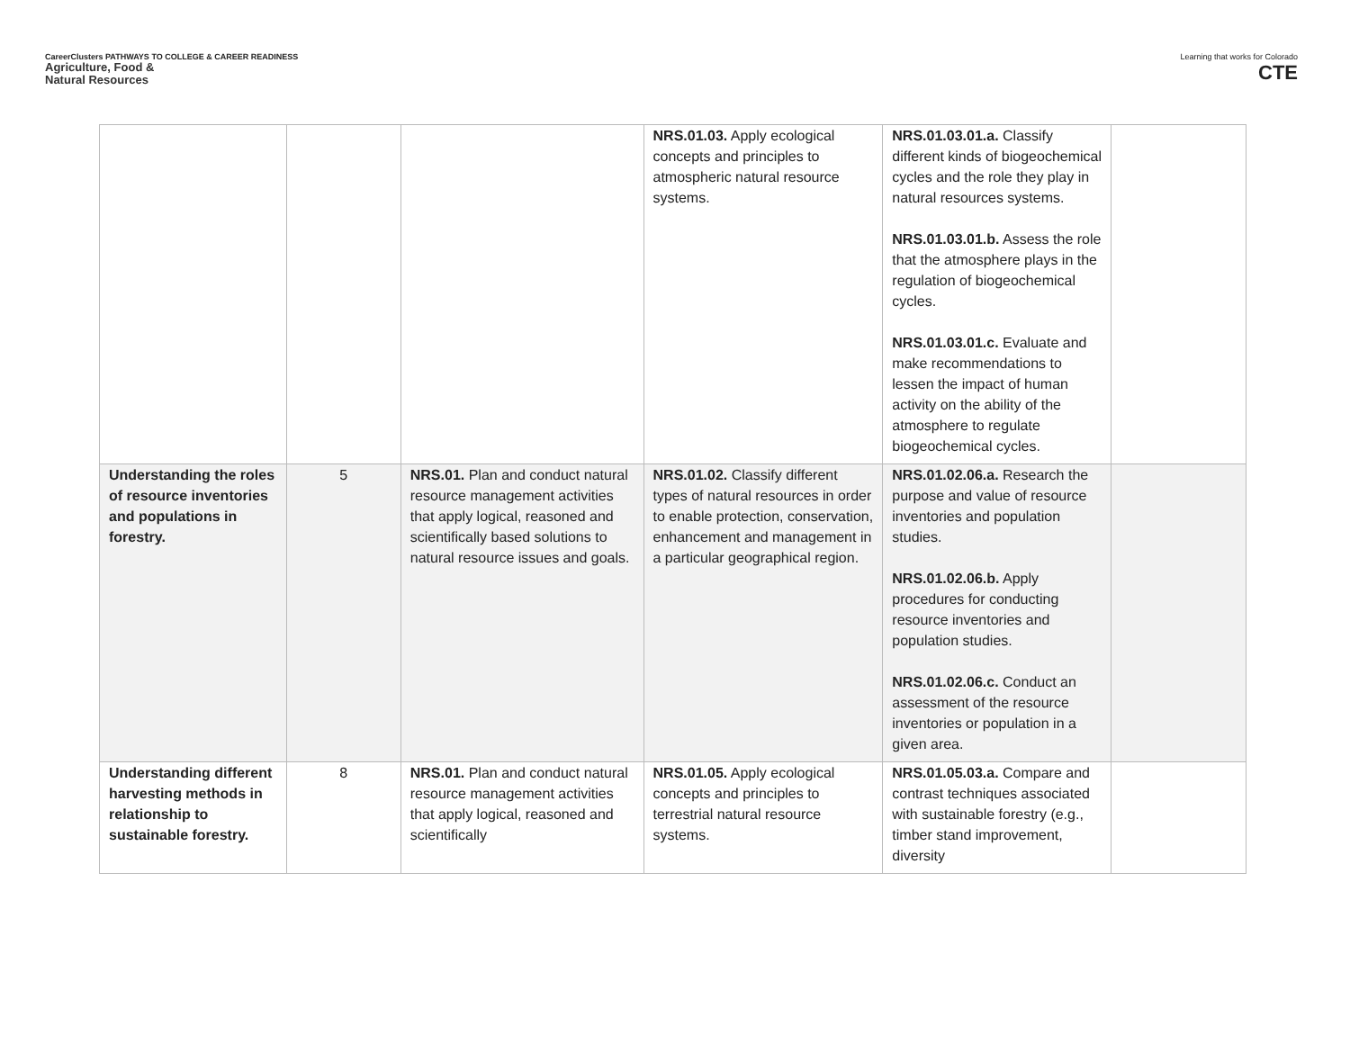CareerClusters PATHWAYS TO COLLEGE & CAREER READINESS
Agriculture, Food &
Natural Resources
Learning that works for Colorado
CTE
| | | | NRS.01.03. Apply ecological concepts and principles to atmospheric natural resource systems. | NRS.01.03.01.a. Classify different kinds of biogeochemical cycles and the role they play in natural resources systems. NRS.01.03.01.b. Assess the role that the atmosphere plays in the regulation of biogeochemical cycles. NRS.01.03.01.c. Evaluate and make recommendations to lessen the impact of human activity on the ability of the atmosphere to regulate biogeochemical cycles. | |
| Understanding the roles of resource inventories and populations in forestry. | 5 | NRS.01. Plan and conduct natural resource management activities that apply logical, reasoned and scientifically based solutions to natural resource issues and goals. | NRS.01.02. Classify different types of natural resources in order to enable protection, conservation, enhancement and management in a particular geographical region. | NRS.01.02.06.a. Research the purpose and value of resource inventories and population studies. NRS.01.02.06.b. Apply procedures for conducting resource inventories and population studies. NRS.01.02.06.c. Conduct an assessment of the resource inventories or population in a given area. | |
| Understanding different harvesting methods in relationship to sustainable forestry. | 8 | NRS.01. Plan and conduct natural resource management activities that apply logical, reasoned and scientifically | NRS.01.05. Apply ecological concepts and principles to terrestrial natural resource systems. | NRS.01.05.03.a. Compare and contrast techniques associated with sustainable forestry (e.g., timber stand improvement, diversity | |